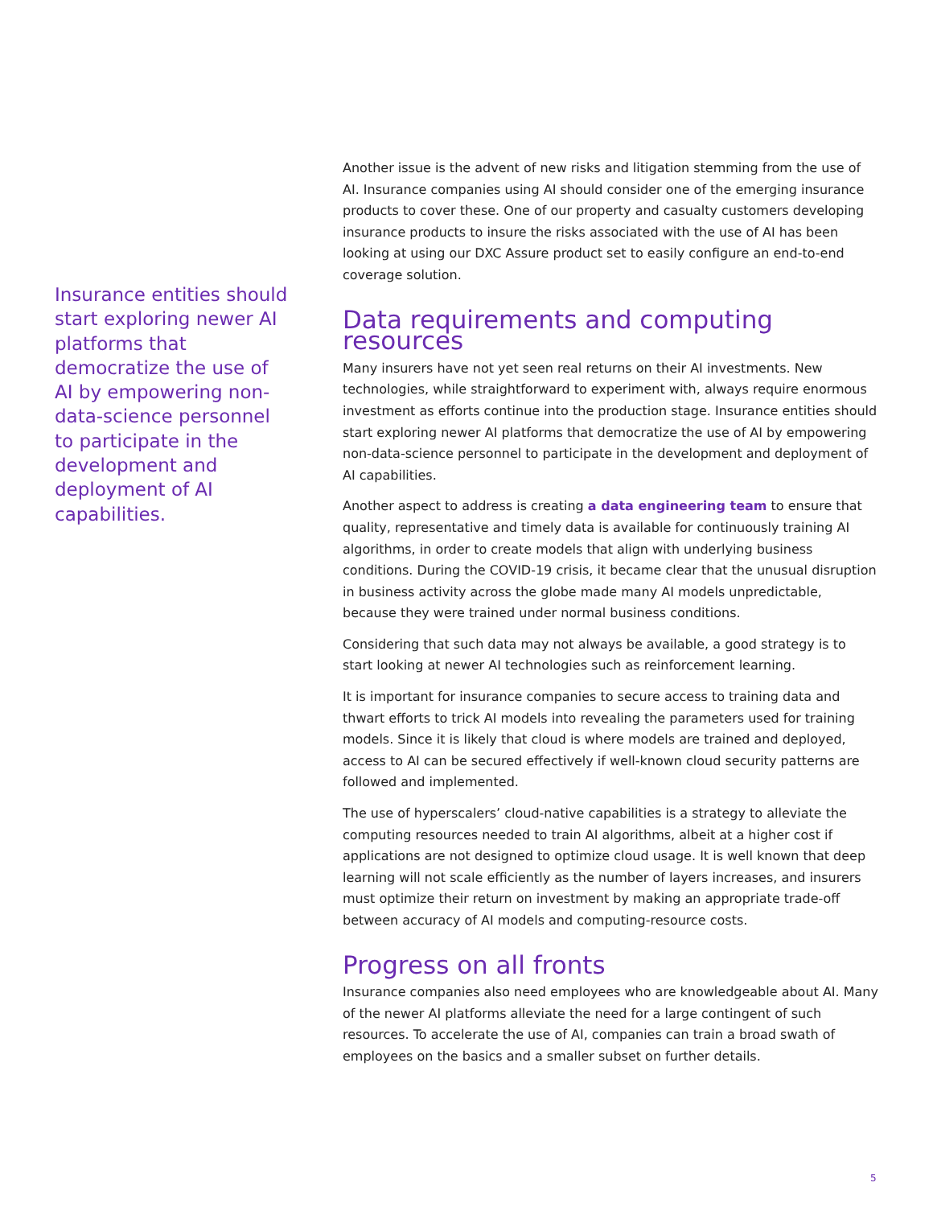Insurance entities should start exploring newer AI platforms that democratize the use of AI by empowering non-data-science personnel to participate in the development and deployment of AI capabilities.
Another issue is the advent of new risks and litigation stemming from the use of AI. Insurance companies using AI should consider one of the emerging insurance products to cover these. One of our property and casualty customers developing insurance products to insure the risks associated with the use of AI has been looking at using our DXC Assure product set to easily configure an end-to-end coverage solution.
Data requirements and computing resources
Many insurers have not yet seen real returns on their AI investments. New technologies, while straightforward to experiment with, always require enormous investment as efforts continue into the production stage. Insurance entities should start exploring newer AI platforms that democratize the use of AI by empowering non-data-science personnel to participate in the development and deployment of AI capabilities.
Another aspect to address is creating a data engineering team to ensure that quality, representative and timely data is available for continuously training AI algorithms, in order to create models that align with underlying business conditions. During the COVID-19 crisis, it became clear that the unusual disruption in business activity across the globe made many AI models unpredictable, because they were trained under normal business conditions.
Considering that such data may not always be available, a good strategy is to start looking at newer AI technologies such as reinforcement learning.
It is important for insurance companies to secure access to training data and thwart efforts to trick AI models into revealing the parameters used for training models. Since it is likely that cloud is where models are trained and deployed, access to AI can be secured effectively if well-known cloud security patterns are followed and implemented.
The use of hyperscalers’ cloud-native capabilities is a strategy to alleviate the computing resources needed to train AI algorithms, albeit at a higher cost if applications are not designed to optimize cloud usage. It is well known that deep learning will not scale efficiently as the number of layers increases, and insurers must optimize their return on investment by making an appropriate trade-off between accuracy of AI models and computing-resource costs.
Progress on all fronts
Insurance companies also need employees who are knowledgeable about AI. Many of the newer AI platforms alleviate the need for a large contingent of such resources. To accelerate the use of AI, companies can train a broad swath of employees on the basics and a smaller subset on further details.
5